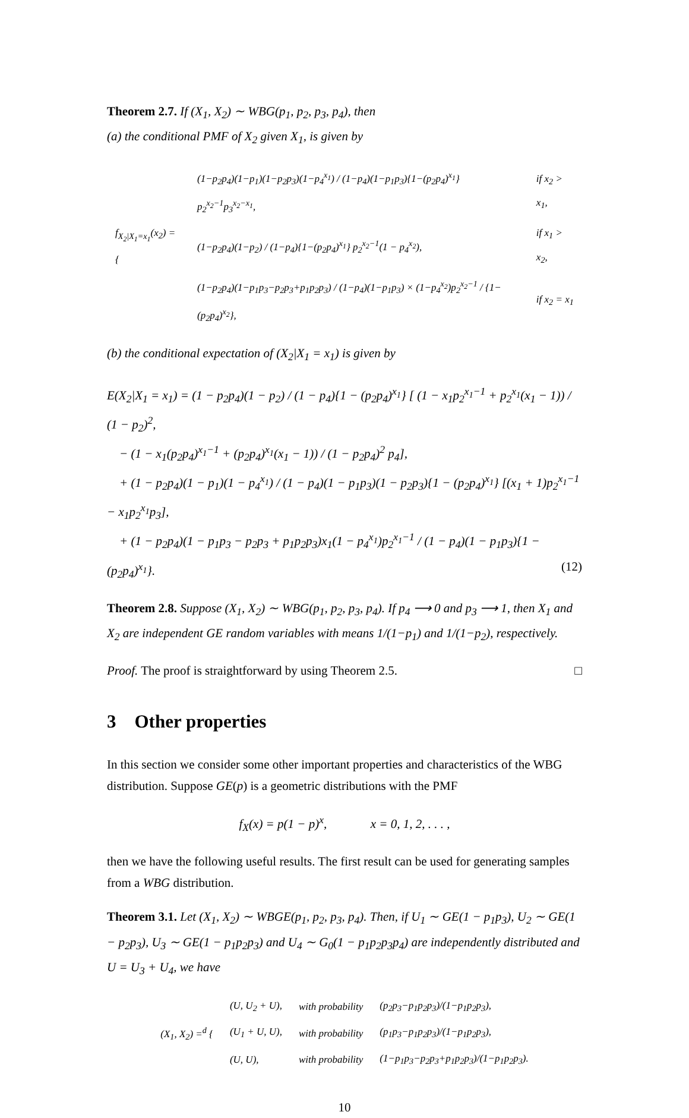Theorem 2.7. If (X<sub>1</sub>, X<sub>2</sub>) ∼ WBG(p<sub>1</sub>, p<sub>2</sub>, p<sub>3</sub>, p<sub>4</sub>), then
(a) the conditional PMF of X<sub>2</sub> given X<sub>1</sub>, is given by
| f<sub>X<sub>2</sub>/X<sub>1</sub>=x<sub>1</sub></sub>(x<sub>2</sub>) = { | (1−p<sub>2</sub>p<sub>4</sub>)(1−p<sub>1</sub>)(1−p<sub>2</sub>p<sub>3</sub>)(1−p<sub>4</sub><sup>x<sub>1</sub></sup>) / (1−p<sub>4</sub>)(1−p<sub>1</sub>p<sub>3</sub>){1−(p<sub>2</sub>p<sub>4</sub>)<sup>x<sub>1</sub></sup>} p<sub>2</sub><sup>x<sub>2</sub>−1</sup>p<sub>3</sub><sup>x<sub>2</sub>−x<sub>1</sub></sup>, | if x<sub>2</sub> > x<sub>1</sub>, |
| | (1−p<sub>2</sub>p<sub>4</sub>)(1−p<sub>2</sub>) / (1−p<sub>4</sub>){1−(p<sub>2</sub>p<sub>4</sub>)<sup>x<sub>1</sub></sup>} p<sub>2</sub><sup>x<sub>2</sub>−1</sup>(1 − p<sub>4</sub><sup>x<sub>2</sub></sup>), | if x<sub>1</sub> > x<sub>2</sub>, |
| | (1−p<sub>2</sub>p<sub>4</sub>)(1−p<sub>1</sub>p<sub>3</sub>−p<sub>2</sub>p<sub>3</sub>+p<sub>1</sub>p<sub>2</sub>p<sub>3</sub>) / (1−p<sub>4</sub>)(1−p<sub>1</sub>p<sub>3</sub>) × (1−p<sub>4</sub><sup>x<sub>2</sub></sup>)p<sub>2</sub><sup>x<sub>2</sub>−1</sup> / {1−(p<sub>2</sub>p<sub>4</sub>)<sup>x<sub>2</sub></sup>}, | if x<sub>2</sub> = x<sub>1</sub> |
(b) the conditional expectation of (X<sub>2</sub>|X<sub>1</sub> = x<sub>1</sub>) is given by
E(X<sub>2</sub>|X<sub>1</sub> = x<sub>1</sub>) = (1 − p<sub>2</sub>p<sub>4</sub>)(1 − p<sub>2</sub>) / (1 − p<sub>4</sub>){1 − (p<sub>2</sub>p<sub>4</sub>)<sup>x<sub>1</sub></sup>} [ (1 − x<sub>1</sub>p<sub>2</sub><sup>x<sub>1</sub>−1</sup> + p<sub>2</sub><sup>x<sub>1</sub></sup>(x<sub>1</sub> − 1)) / (1 − p<sub>2</sub>)<sup>2</sup>,
− (1 − x<sub>1</sub>(p<sub>2</sub>p<sub>4</sub>)<sup>x<sub>1</sub>−1</sup> + (p<sub>2</sub>p<sub>4</sub>)<sup>x<sub>1</sub></sup>(x<sub>1</sub> − 1)) / (1 − p<sub>2</sub>p<sub>4</sub>)<sup>2</sup> p<sub>4</sub>],
+ (1 − p<sub>2</sub>p<sub>4</sub>)(1 − p<sub>1</sub>)(1 − p<sub>4</sub><sup>x<sub>1</sub></sup>) / (1 − p<sub>4</sub>)(1 − p<sub>1</sub>p<sub>3</sub>)(1 − p<sub>2</sub>p<sub>3</sub>){1 − (p<sub>2</sub>p<sub>4</sub>)<sup>x<sub>1</sub></sup>} [(x<sub>1</sub> + 1)p<sub>2</sub><sup>x<sub>1</sub>−1</sup> − x<sub>1</sub>p<sub>2</sub><sup>x<sub>1</sub></sup>p<sub>3</sub>],
+ (1 − p<sub>2</sub>p<sub>4</sub>)(1 − p<sub>1</sub>p<sub>3</sub> − p<sub>2</sub>p<sub>3</sub> + p<sub>1</sub>p<sub>2</sub>p<sub>3</sub>)x<sub>1</sub>(1 − p<sub>4</sub><sup>x<sub>1</sub></sup>)p<sub>2</sub><sup>x<sub>1</sub>−1</sup> / (1 − p<sub>4</sub>)(1 − p<sub>1</sub>p<sub>3</sub>){1 − (p<sub>2</sub>p<sub>4</sub>)<sup>x<sub>1</sub></sup>}. (12)
Theorem 2.8. Suppose (X<sub>1</sub>, X<sub>2</sub>) ∼ WBG(p<sub>1</sub>, p<sub>2</sub>, p<sub>3</sub>, p<sub>4</sub>). If p<sub>4</sub> ⟶ 0 and p<sub>3</sub> ⟶ 1, then X<sub>1</sub> and X<sub>2</sub> are independent GE random variables with means 1/(1−p<sub>1</sub>) and 1/(1−p<sub>2</sub>), respectively.
Proof. The proof is straightforward by using Theorem 2.5. □
3 Other properties
In this section we consider some other important properties and characteristics of the WBG distribution. Suppose GE(p) is a geometric distributions with the PMF
f<sub>X</sub>(x) = p(1 − p)<sup>x</sup>, x = 0, 1, 2, . . . ,
then we have the following useful results. The first result can be used for generating samples from a WBG distribution.
Theorem 3.1. Let (X<sub>1</sub>, X<sub>2</sub>) ∼ WBGE(p<sub>1</sub>, p<sub>2</sub>, p<sub>3</sub>, p<sub>4</sub>). Then, if U<sub>1</sub> ∼ GE(1 − p<sub>1</sub>p<sub>3</sub>), U<sub>2</sub> ∼ GE(1 − p<sub>2</sub>p<sub>3</sub>), U<sub>3</sub> ∼ GE(1 − p<sub>1</sub>p<sub>2</sub>p<sub>3</sub>) and U<sub>4</sub> ∼ G<sub>0</sub>(1 − p<sub>1</sub>p<sub>2</sub>p<sub>3</sub>p<sub>4</sub>) are independently distributed and U = U<sub>3</sub> + U<sub>4</sub>, we have
| (X<sub>1</sub>, X<sub>2</sub>) =<sup>d</sup> { | (U, U<sub>2</sub> + U), | with probability | (p<sub>2</sub>p<sub>3</sub>−p<sub>1</sub>p<sub>2</sub>p<sub>3</sub>)/(1−p<sub>1</sub>p<sub>2</sub>p<sub>3</sub>), |
| | (U<sub>1</sub> + U, U), | with probability | (p<sub>1</sub>p<sub>3</sub>−p<sub>1</sub>p<sub>2</sub>p<sub>3</sub>)/(1−p<sub>1</sub>p<sub>2</sub>p<sub>3</sub>), |
| | (U, U), | with probability | (1−p<sub>1</sub>p<sub>3</sub>−p<sub>2</sub>p<sub>3</sub>+p<sub>1</sub>p<sub>2</sub>p<sub>3</sub>)/(1−p<sub>1</sub>p<sub>2</sub>p<sub>3</sub>). |
10